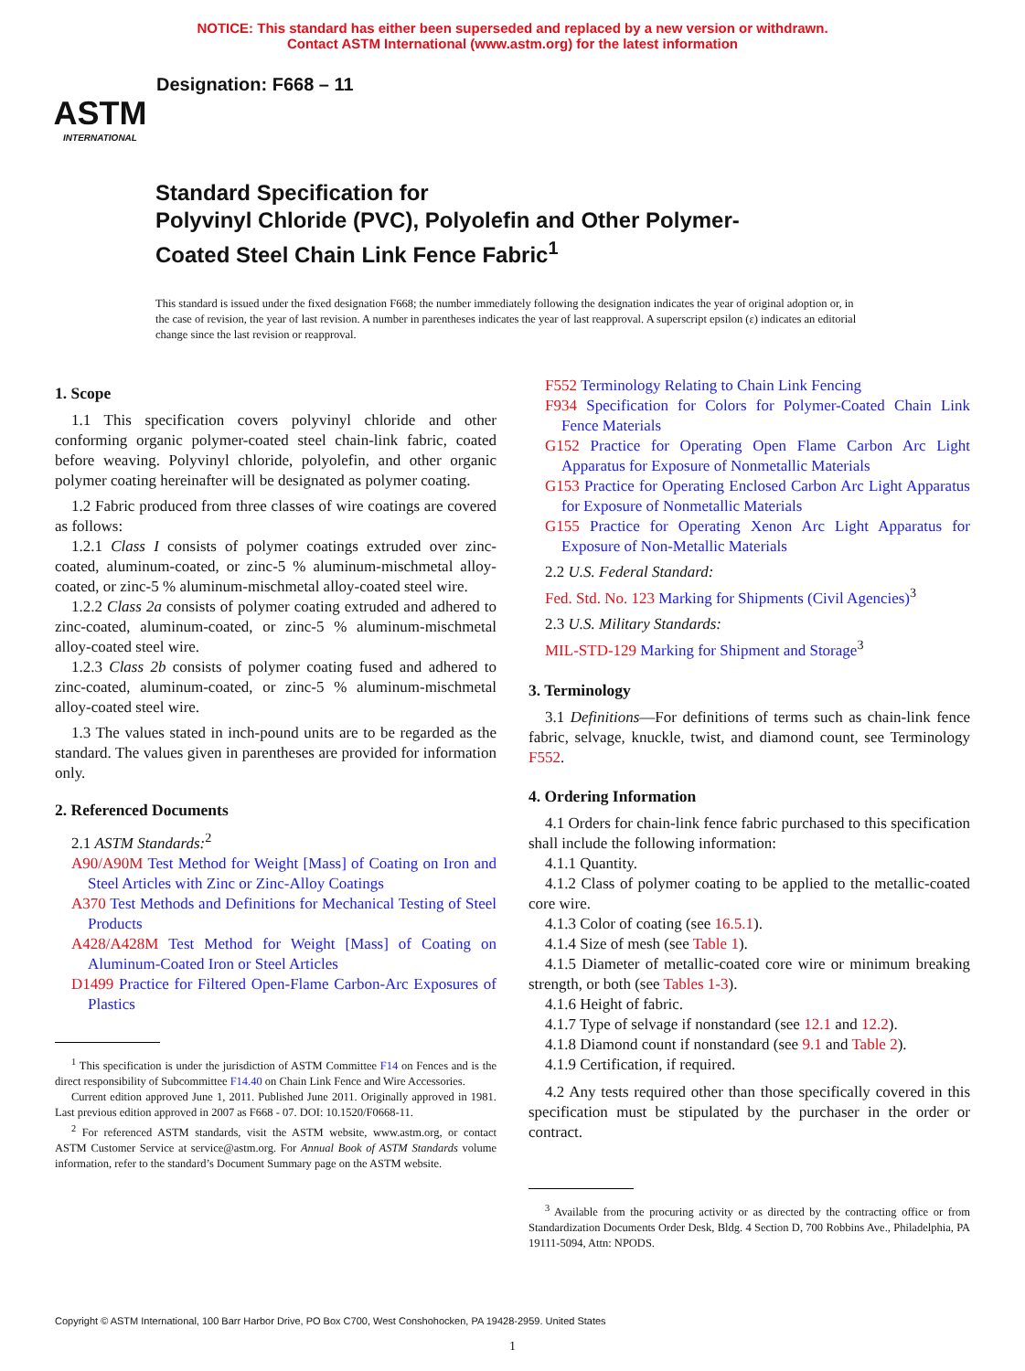NOTICE: This standard has either been superseded and replaced by a new version or withdrawn.
Contact ASTM International (www.astm.org) for the latest information
ASTM
INTERNATIONAL
Designation: F668 – 11
Standard Specification for
Polyvinyl Chloride (PVC), Polyolefin and Other Polymer-
Coated Steel Chain Link Fence Fabric<sup>1</sup>
This standard is issued under the fixed designation F668; the number immediately following the designation indicates the year of original adoption or, in the case of revision, the year of last revision. A number in parentheses indicates the year of last reapproval. A superscript epsilon (ε) indicates an editorial change since the last revision or reapproval.
1. Scope
1.1 This specification covers polyvinyl chloride and other conforming organic polymer-coated steel chain-link fabric, coated before weaving. Polyvinyl chloride, polyolefin, and other organic polymer coating hereinafter will be designated as polymer coating.
1.2 Fabric produced from three classes of wire coatings are covered as follows:
1.2.1 Class I consists of polymer coatings extruded over zinc-coated, aluminum-coated, or zinc-5 % aluminum-mischmetal alloy-coated, or zinc-5 % aluminum-mischmetal alloy-coated steel wire.
1.2.2 Class 2a consists of polymer coating extruded and adhered to zinc-coated, aluminum-coated, or zinc-5 % aluminum-mischmetal alloy-coated steel wire.
1.2.3 Class 2b consists of polymer coating fused and adhered to zinc-coated, aluminum-coated, or zinc-5 % aluminum-mischmetal alloy-coated steel wire.
1.3 The values stated in inch-pound units are to be regarded as the standard. The values given in parentheses are provided for information only.
2. Referenced Documents
2.1 ASTM Standards:<sup>2</sup>
A90/A90M Test Method for Weight [Mass] of Coating on Iron and Steel Articles with Zinc or Zinc-Alloy Coatings
A370 Test Methods and Definitions for Mechanical Testing of Steel Products
A428/A428M Test Method for Weight [Mass] of Coating on Aluminum-Coated Iron or Steel Articles
D1499 Practice for Filtered Open-Flame Carbon-Arc Exposures of Plastics
<sup>1</sup> This specification is under the jurisdiction of ASTM Committee F14 on Fences and is the direct responsibility of Subcommittee F14.40 on Chain Link Fence and Wire Accessories.
Current edition approved June 1, 2011. Published June 2011. Originally approved in 1981. Last previous edition approved in 2007 as F668 - 07. DOI: 10.1520/F0668-11.
<sup>2</sup> For referenced ASTM standards, visit the ASTM website, www.astm.org, or contact ASTM Customer Service at service@astm.org. For Annual Book of ASTM Standards volume information, refer to the standard’s Document Summary page on the ASTM website.
F552 Terminology Relating to Chain Link Fencing
F934 Specification for Colors for Polymer-Coated Chain Link Fence Materials
G152 Practice for Operating Open Flame Carbon Arc Light Apparatus for Exposure of Nonmetallic Materials
G153 Practice for Operating Enclosed Carbon Arc Light Apparatus for Exposure of Nonmetallic Materials
G155 Practice for Operating Xenon Arc Light Apparatus for Exposure of Non-Metallic Materials
2.2 U.S. Federal Standard:
Fed. Std. No. 123 Marking for Shipments (Civil Agencies)<sup>3</sup>
2.3 U.S. Military Standards:
MIL-STD-129 Marking for Shipment and Storage<sup>3</sup>
3. Terminology
3.1 Definitions—For definitions of terms such as chain-link fence fabric, selvage, knuckle, twist, and diamond count, see Terminology F552.
4. Ordering Information
4.1 Orders for chain-link fence fabric purchased to this specification shall include the following information:
4.1.1 Quantity.
4.1.2 Class of polymer coating to be applied to the metallic-coated core wire.
4.1.3 Color of coating (see 16.5.1).
4.1.4 Size of mesh (see Table 1).
4.1.5 Diameter of metallic-coated core wire or minimum breaking strength, or both (see Tables 1-3).
4.1.6 Height of fabric.
4.1.7 Type of selvage if nonstandard (see 12.1 and 12.2).
4.1.8 Diamond count if nonstandard (see 9.1 and Table 2).
4.1.9 Certification, if required.
4.2 Any tests required other than those specifically covered in this specification must be stipulated by the purchaser in the order or contract.
<sup>3</sup> Available from the procuring activity or as directed by the contracting office or from Standardization Documents Order Desk, Bldg. 4 Section D, 700 Robbins Ave., Philadelphia, PA 19111-5094, Attn: NPODS.
Copyright © ASTM International, 100 Barr Harbor Drive, PO Box C700, West Conshohocken, PA 19428-2959. United States
1